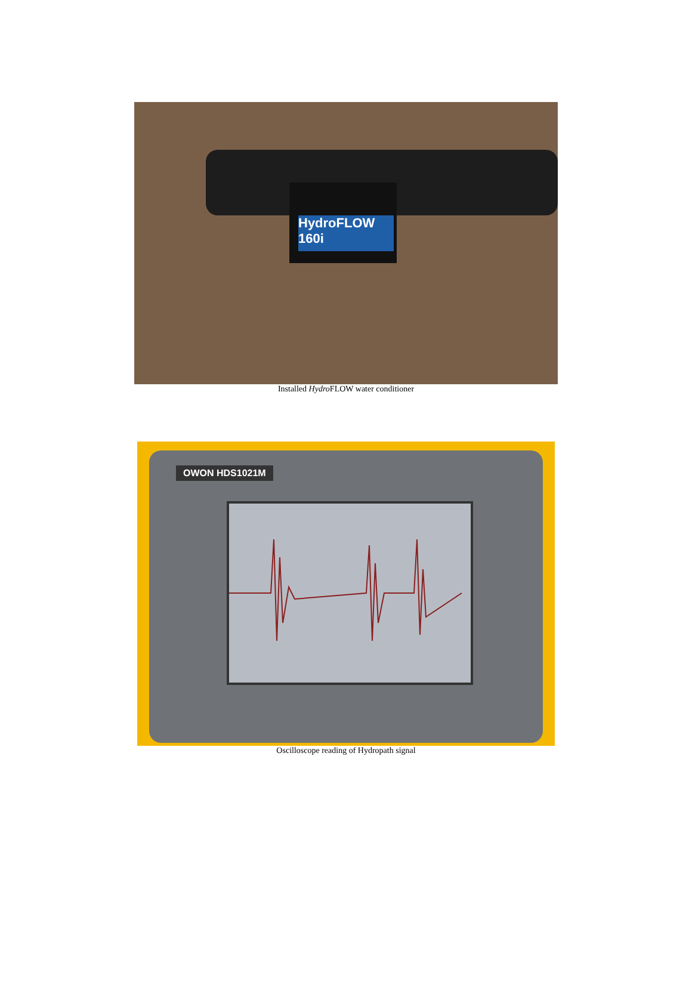HydroFLOW 160i
Installed Hydro FLOW water conditioner
OWON HDS1021M
Oscilloscope reading of Hydropath signal